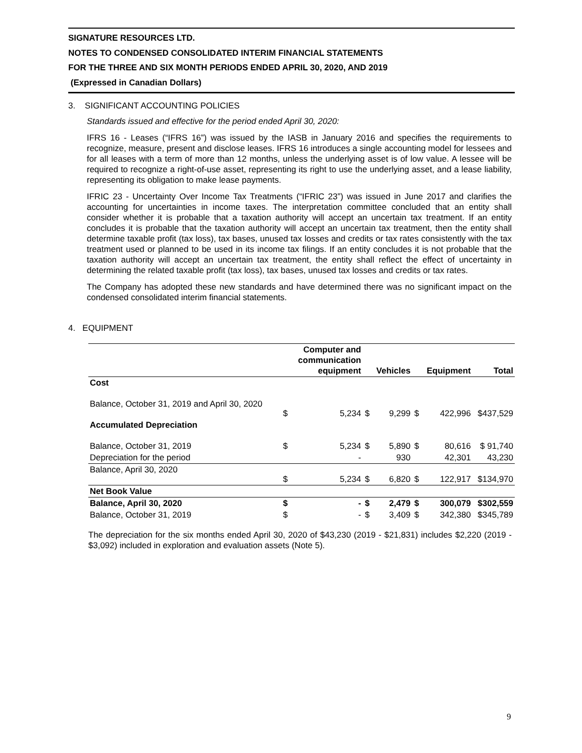SIGNATURE RESOURCES LTD.
NOTES TO CONDENSED CONSOLIDATED INTERIM FINANCIAL STATEMENTS
FOR THE THREE AND SIX MONTH PERIODS ENDED APRIL 30, 2020, AND 2019
(Expressed in Canadian Dollars)
3. SIGNIFICANT ACCOUNTING POLICIES
Standards issued and effective for the period ended April 30, 2020:
IFRS 16 - Leases (“IFRS 16”) was issued by the IASB in January 2016 and specifies the requirements to recognize, measure, present and disclose leases. IFRS 16 introduces a single accounting model for lessees and for all leases with a term of more than 12 months, unless the underlying asset is of low value. A lessee will be required to recognize a right-of-use asset, representing its right to use the underlying asset, and a lease liability, representing its obligation to make lease payments.
IFRIC 23 - Uncertainty Over Income Tax Treatments (“IFRIC 23”) was issued in June 2017 and clarifies the accounting for uncertainties in income taxes. The interpretation committee concluded that an entity shall consider whether it is probable that a taxation authority will accept an uncertain tax treatment. If an entity concludes it is probable that the taxation authority will accept an uncertain tax treatment, then the entity shall determine taxable profit (tax loss), tax bases, unused tax losses and credits or tax rates consistently with the tax treatment used or planned to be used in its income tax filings. If an entity concludes it is not probable that the taxation authority will accept an uncertain tax treatment, the entity shall reflect the effect of uncertainty in determining the related taxable profit (tax loss), tax bases, unused tax losses and credits or tax rates.
The Company has adopted these new standards and have determined there was no significant impact on the condensed consolidated interim financial statements.
4. EQUIPMENT
| | | Computer and communication equipment | | Vehicles | | Equipment | Total |
| --- | --- | --- | --- | --- | --- | --- | --- |
| Cost | | | | | | | |
| Balance, October 31, 2019 and April 30, 2020 | $ | 5,234 | $ | 9,299 | $ | 422,996 | $437,529 |
| Accumulated Depreciation | | | | | | | |
| Balance, October 31, 2019 | $ | 5,234 | $ | 5,890 | $ | 80,616 | $ 91,740 |
| Depreciation for the period | | - | | 930 | | 42,301 | 43,230 |
| Balance, April 30, 2020 | $ | 5,234 | $ | 6,820 | $ | 122,917 | $134,970 |
| Net Book Value | | | | | | | |
| Balance, April 30, 2020 | $ | - | $ | 2,479 | $ | 300,079 | $302,559 |
| Balance, October 31, 2019 | $ | - | $ | 3,409 | $ | 342,380 | $345,789 |
The depreciation for the six months ended April 30, 2020 of $43,230 (2019 - $21,831) includes $2,220 (2019 - $3,092) included in exploration and evaluation assets (Note 5).
9